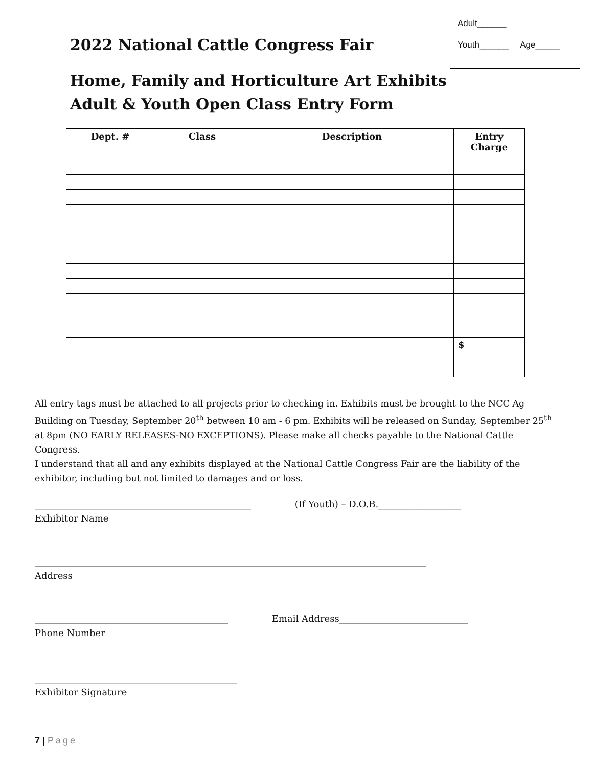Adult______
Youth______ Age_____
2022 National Cattle Congress Fair
Home, Family and Horticulture Art Exhibits
Adult & Youth Open Class Entry Form
| Dept. # | Class | Description | Entry Charge |
| --- | --- | --- | --- |
| | | | $ |
All entry tags must be attached to all projects prior to checking in. Exhibits must be brought to the NCC Ag Building on Tuesday, September 20<sup>th</sup> between 10 am - 6 pm. Exhibits will be released on Sunday, September 25<sup>th</sup> at 8pm (NO EARLY RELEASES-NO EXCEPTIONS). Please make all checks payable to the National Cattle Congress.
I understand that all and any exhibits displayed at the National Cattle Congress Fair are the liability of the exhibitor, including but not limited to damages and or loss.
_______________________________________________ (If Youth) – D.O.B.__________________
Exhibitor Name
_____________________________________________________________________________________
Address
__________________________________________ Email Address____________________________
Phone Number
____________________________________________
Exhibitor Signature
7 | Page